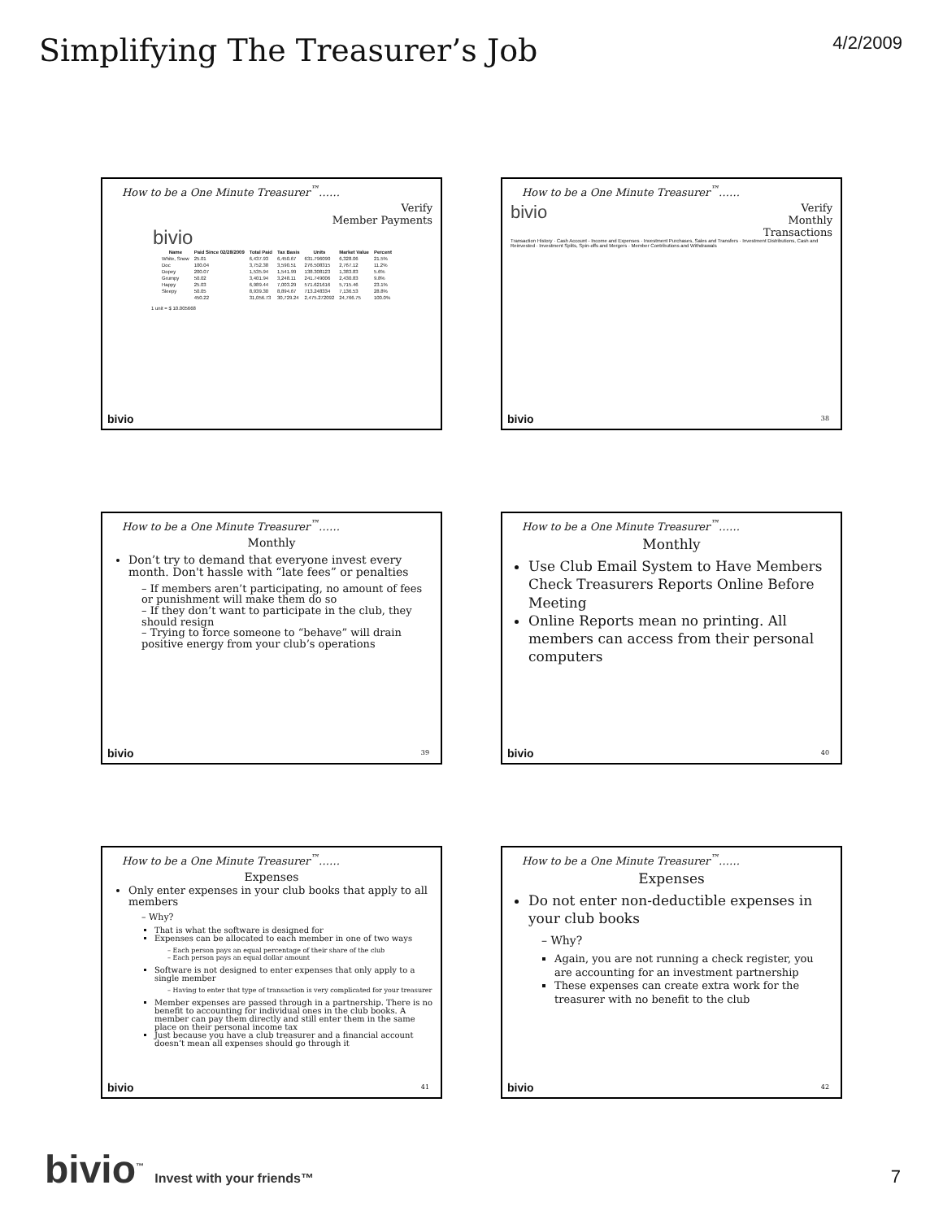Simplifying The Treasurer’s Job
4/2/2009
How to be a One Minute Treasurer<sup>™</sup>……
Verify
Member Payments
bivio
| Name | Paid Since 02/28/2009 | Total Paid | Tax Basis | Units | Market Value | Percent |
| --- | --- | --- | --- | --- | --- | --- |
| White, Snow | 25.01 | 6,437.93 | 6,450.67 | 631.796090 | 6,328.06 | 21.5% |
| Doc | 100.04 | 3,752.38 | 3,590.51 | 276.508315 | 2,767.12 | 11.2% |
| Dopey | 200.07 | 1,535.94 | 1,541.99 | 138.308123 | 1,383.83 | 5.6% |
| Grumpy | 50.02 | 3,401.94 | 3,248.11 | 241.749006 | 2,430.83 | 9.8% |
| Happy | 25.03 | 6,989.44 | 7,003.29 | 571.621616 | 5,715.46 | 23.1% |
| Sleepy | 50.05 | 8,939.30 | 8,894.67 | 713.248334 | 7,136.53 | 28.8% |
| | 450.22 | 31,056.73 | 30,729.24 | 2,475.272092 | 24,766.75 | 100.0% |
1 unit = $ 10.005668
bivio
How to be a One Minute Treasurer<sup>™</sup>……
bivio
Verify
Monthly
Transactions
Transaction History · Cash Account - Income and Expenses · Investment Purchases, Sales and Transfers · Investment Distributions, Cash and Reinvested · Investment Splits, Spin-offs and Mergers · Member Contributions and Withdrawals
bivio 38
How to be a One Minute Treasurer<sup>™</sup>……
Monthly
Don’t try to demand that everyone invest every month. Don't hassle with “late fees” or penalties
– If members aren’t participating, no amount of fees or punishment will make them do so
– If they don’t want to participate in the club, they should resign
– Trying to force someone to “behave” will drain positive energy from your club’s operations
bivio 39
How to be a One Minute Treasurer<sup>™</sup>……
Monthly
Use Club Email System to Have Members Check Treasurers Reports Online Before Meeting
Online Reports mean no printing. All members can access from their personal computers
bivio 40
How to be a One Minute Treasurer<sup>™</sup>……
Expenses
Only enter expenses in your club books that apply to all members
– Why?
That is what the software is designed for
Expenses can be allocated to each member in one of two ways
– Each person pays an equal percentage of their share of the club
– Each person pays an equal dollar amount
Software is not designed to enter expenses that only apply to a single member
– Having to enter that type of transaction is very complicated for your treasurer
Member expenses are passed through in a partnership. There is no benefit to accounting for individual ones in the club books. A member can pay them directly and still enter them in the same place on their personal income tax
Just because you have a club treasurer and a financial account doesn’t mean all expenses should go through it
bivio 41
How to be a One Minute Treasurer<sup>™</sup>……
Expenses
Do not enter non-deductible expenses in your club books
– Why?
Again, you are not running a check register, you are accounting for an investment partnership
These expenses can create extra work for the treasurer with no benefit to the club
bivio 42
bivio<sup>™</sup> Invest with your friends™
7